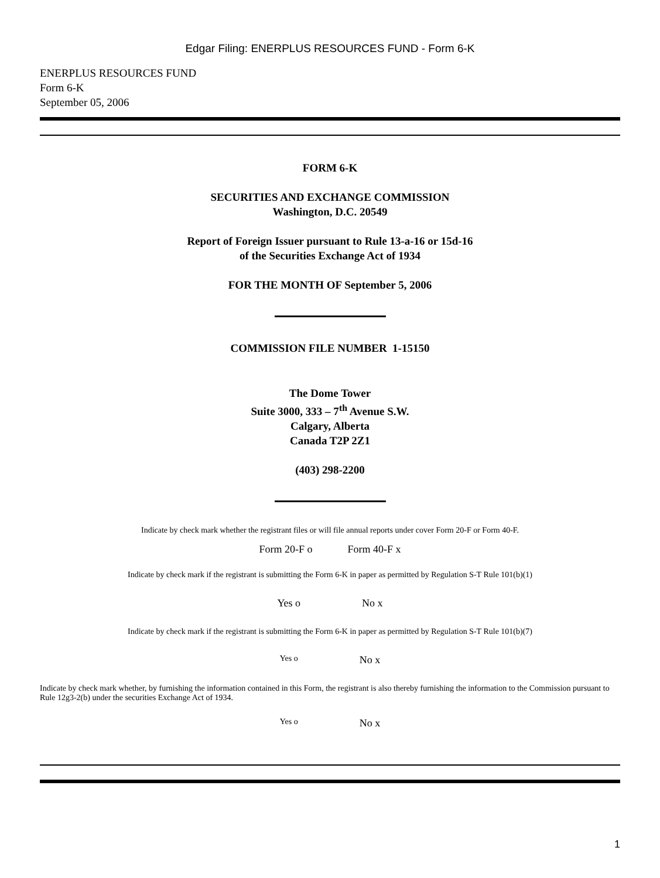Edgar Filing: ENERPLUS RESOURCES FUND - Form 6-K
ENERPLUS RESOURCES FUND
Form 6-K
September 05, 2006
FORM 6-K
SECURITIES AND EXCHANGE COMMISSION
Washington, D.C. 20549
Report of Foreign Issuer pursuant to Rule 13-a-16 or 15d-16
of the Securities Exchange Act of 1934
FOR THE MONTH OF September 5, 2006
COMMISSION FILE NUMBER 1-15150
The Dome Tower
Suite 3000, 333 – 7<sup>th</sup> Avenue S.W.
Calgary, Alberta
Canada T2P 2Z1
(403) 298-2200
Indicate by check mark whether the registrant files or will file annual reports under cover Form 20-F or Form 40-F.
Form 20-F o Form 40-F x
Indicate by check mark if the registrant is submitting the Form 6-K in paper as permitted by Regulation S-T Rule 101(b)(1)
Yes o No x
Indicate by check mark if the registrant is submitting the Form 6-K in paper as permitted by Regulation S-T Rule 101(b)(7)
Yes o No x
Indicate by check mark whether, by furnishing the information contained in this Form, the registrant is also thereby furnishing the information to the Commission pursuant to Rule 12g3-2(b) under the securities Exchange Act of 1934.
Yes o No x
1